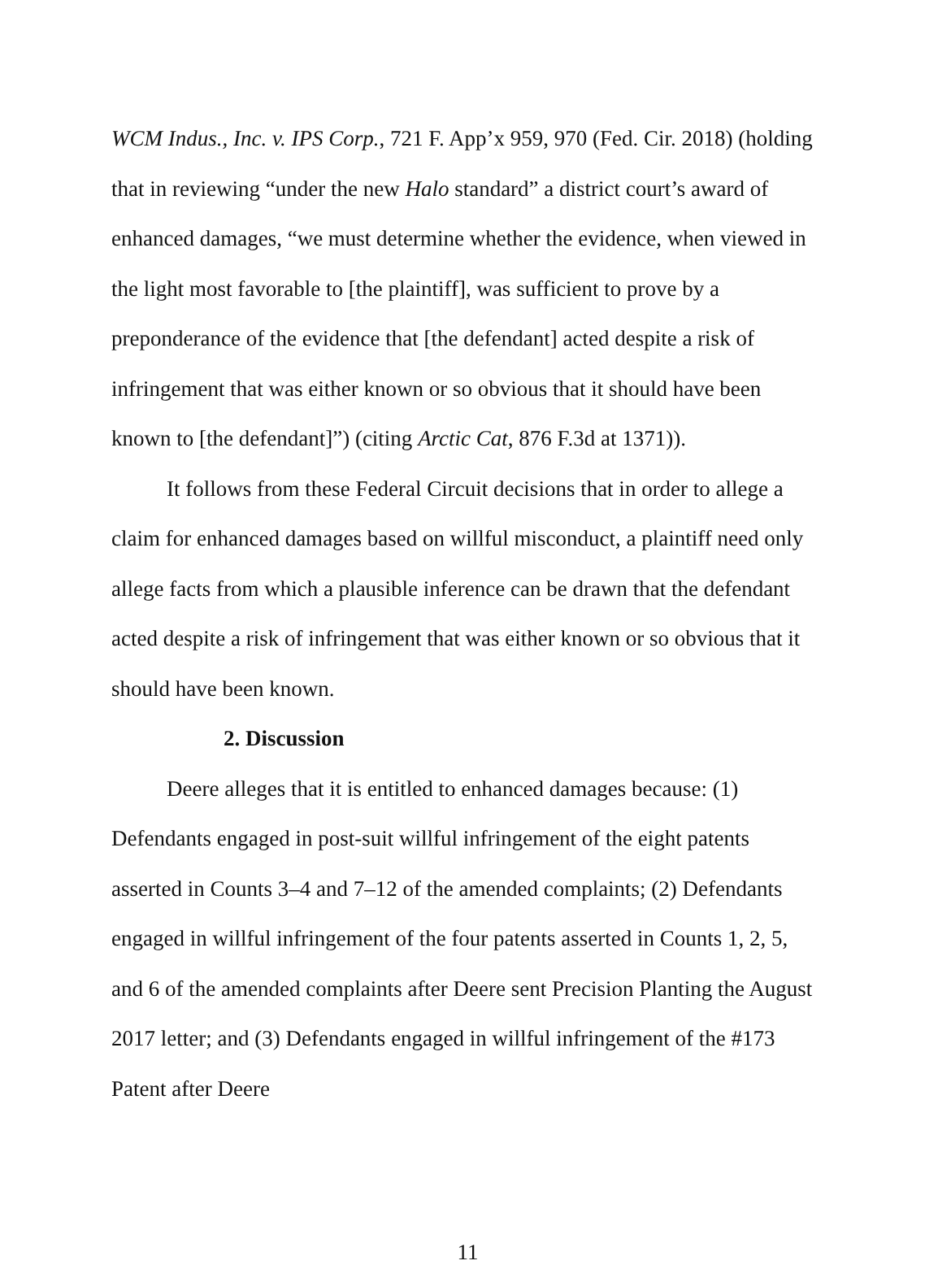WCM Indus., Inc. v. IPS Corp., 721 F. App’x 959, 970 (Fed. Cir. 2018) (holding that in reviewing “under the new Halo standard” a district court’s award of enhanced damages, “we must determine whether the evidence, when viewed in the light most favorable to [the plaintiff], was sufficient to prove by a preponderance of the evidence that [the defendant] acted despite a risk of infringement that was either known or so obvious that it should have been known to [the defendant]”) (citing Arctic Cat, 876 F.3d at 1371)).
It follows from these Federal Circuit decisions that in order to allege a claim for enhanced damages based on willful misconduct, a plaintiff need only allege facts from which a plausible inference can be drawn that the defendant acted despite a risk of infringement that was either known or so obvious that it should have been known.
2. Discussion
Deere alleges that it is entitled to enhanced damages because: (1) Defendants engaged in post-suit willful infringement of the eight patents asserted in Counts 3–4 and 7–12 of the amended complaints; (2) Defendants engaged in willful infringement of the four patents asserted in Counts 1, 2, 5, and 6 of the amended complaints after Deere sent Precision Planting the August 2017 letter; and (3) Defendants engaged in willful infringement of the #173 Patent after Deere
11